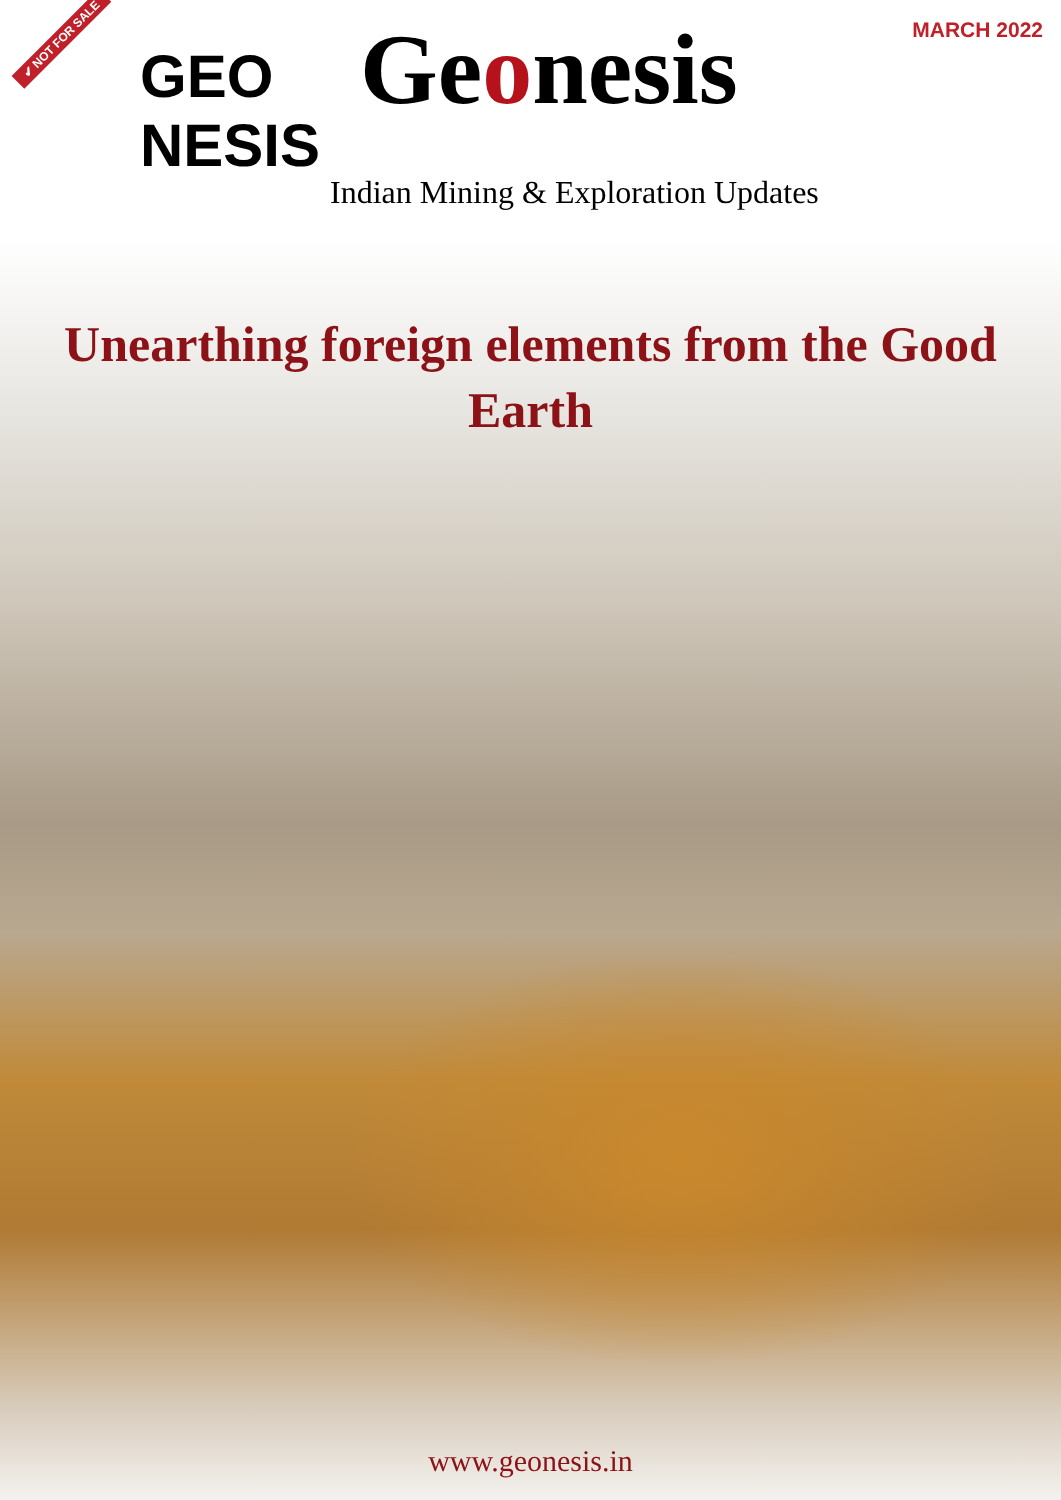✔ NOT FOR SALE
MARCH 2022
GEO NESIS
Geonesis
Indian Mining & Exploration Updates
Unearthing foreign elements from the Good Earth
www.geonesis.in